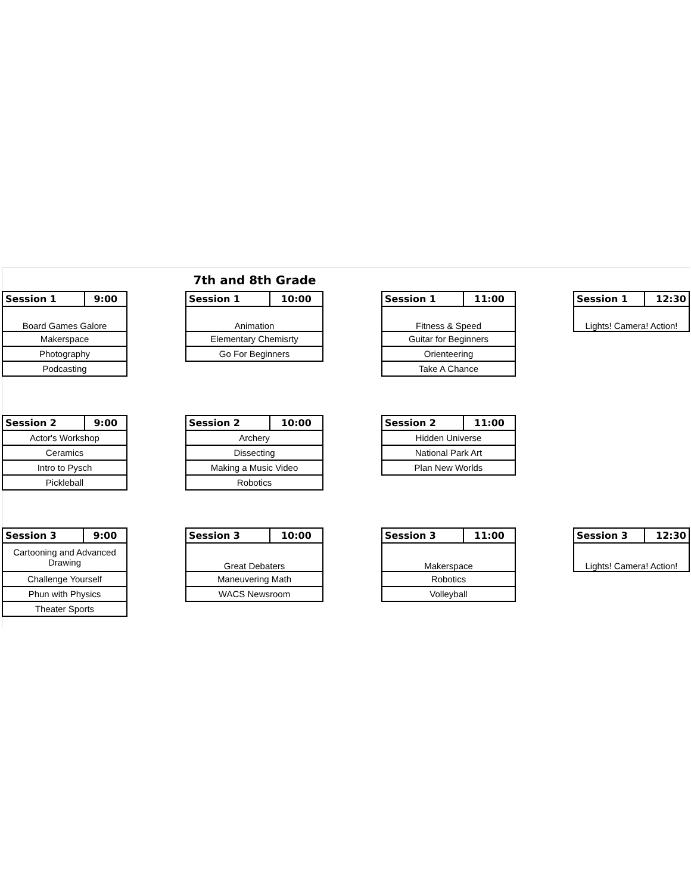7th and 8th Grade
| Session 1 | 9:00 |
| --- | --- |
| Board Games Galore | |
| Makerspace | |
| Photography | |
| Podcasting | |
| Session 1 | 10:00 |
| --- | --- |
| Animation | |
| Elementary Chemisrty | |
| Go For Beginners | |
| Session 1 | 11:00 |
| --- | --- |
| Fitness & Speed | |
| Guitar for Beginners | |
| Orienteering | |
| Take A Chance | |
| Session 1 | 12:30 |
| --- | --- |
| Lights! Camera! Action! | |
| Session 2 | 9:00 |
| --- | --- |
| Actor's Workshop | |
| Ceramics | |
| Intro to Pysch | |
| Pickleball | |
| Session 2 | 10:00 |
| --- | --- |
| Archery | |
| Dissecting | |
| Making a Music Video | |
| Robotics | |
| Session 2 | 11:00 |
| --- | --- |
| Hidden Universe | |
| National Park Art | |
| Plan New Worlds | |
| Session 3 | 9:00 |
| --- | --- |
| Cartooning and Advanced Drawing | |
| Challenge Yourself | |
| Phun with Physics | |
| Theater Sports | |
| Session 3 | 10:00 |
| --- | --- |
| Great Debaters | |
| Maneuvering Math | |
| WACS Newsroom | |
| Session 3 | 11:00 |
| --- | --- |
| Makerspace | |
| Robotics | |
| Volleyball | |
| Session 3 | 12:30 |
| --- | --- |
| Lights! Camera! Action! | |